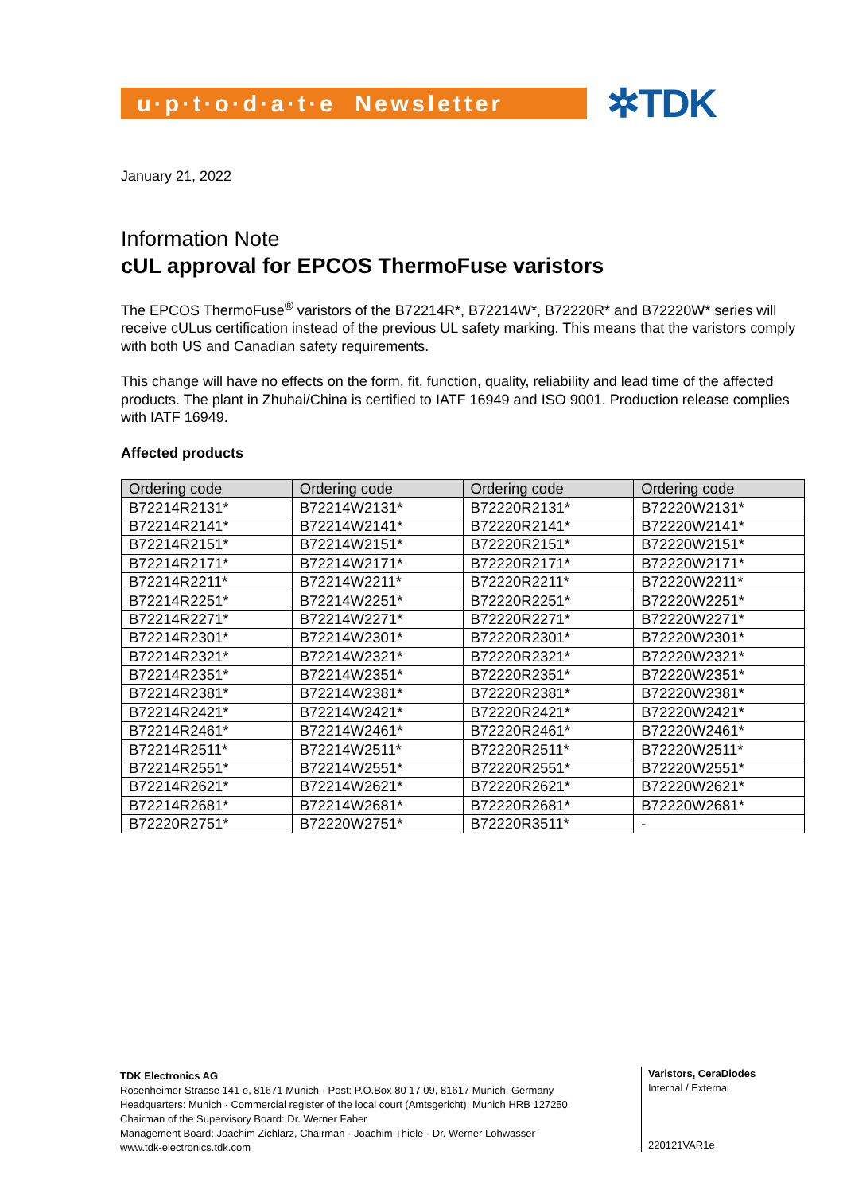u·p·t·o·d·a·t·e Newsletter
✲TDK
January 21, 2022
Information Note
cUL approval for EPCOS ThermoFuse varistors
The EPCOS ThermoFuse<sup>®</sup> varistors of the B72214R*, B72214W*, B72220R* and B72220W* series will receive cUL­us certification instead of the previous UL safety marking. This means that the varistors comply with both US and Canadian safety requirements.
This change will have no effects on the form, fit, function, quality, reliability and lead time of the affected products. The plant in Zhuhai/China is certified to IATF 16949 and ISO 9001. Production release complies with IATF 16949.
Affected products
| Ordering code | Ordering code | Ordering code | Ordering code |
| --- | --- | --- | --- |
| B72214R2131* | B72214W2131* | B72220R2131* | B72220W2131* |
| B72214R2141* | B72214W2141* | B72220R2141* | B72220W2141* |
| B72214R2151* | B72214W2151* | B72220R2151* | B72220W2151* |
| B72214R2171* | B72214W2171* | B72220R2171* | B72220W2171* |
| B72214R2211* | B72214W2211* | B72220R2211* | B72220W2211* |
| B72214R2251* | B72214W2251* | B72220R2251* | B72220W2251* |
| B72214R2271* | B72214W2271* | B72220R2271* | B72220W2271* |
| B72214R2301* | B72214W2301* | B72220R2301* | B72220W2301* |
| B72214R2321* | B72214W2321* | B72220R2321* | B72220W2321* |
| B72214R2351* | B72214W2351* | B72220R2351* | B72220W2351* |
| B72214R2381* | B72214W2381* | B72220R2381* | B72220W2381* |
| B72214R2421* | B72214W2421* | B72220R2421* | B72220W2421* |
| B72214R2461* | B72214W2461* | B72220R2461* | B72220W2461* |
| B72214R2511* | B72214W2511* | B72220R2511* | B72220W2511* |
| B72214R2551* | B72214W2551* | B72220R2551* | B72220W2551* |
| B72214R2621* | B72214W2621* | B72220R2621* | B72220W2621* |
| B72214R2681* | B72214W2681* | B72220R2681* | B72220W2681* |
| B72220R2751* | B72220W2751* | B72220R3511* | - |
TDK Electronics AG
Rosenheimer Strasse 141 e, 81671 Munich · Post: P.O.Box 80 17 09, 81617 Munich, Germany
Headquarters: Munich · Commercial register of the local court (Amtsgericht): Munich HRB 127250
Chairman of the Supervisory Board: Dr. Werner Faber
Management Board: Joachim Zichlarz, Chairman · Joachim Thiele · Dr. Werner Lohwasser
www.tdk-electronics.tdk.com
Varistors, CeraDiodes
Internal / External
220121VAR1e